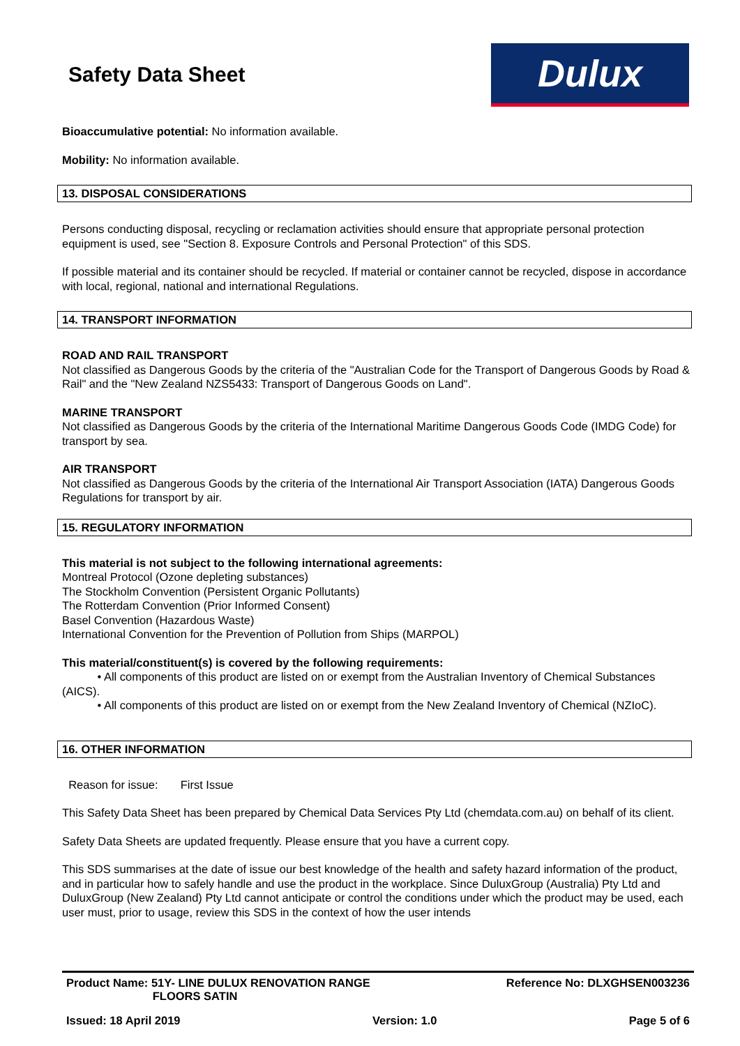Safety Data Sheet
Dulux
Bioaccumulative potential: No information available.
Mobility: No information available.
13. DISPOSAL CONSIDERATIONS
Persons conducting disposal, recycling or reclamation activities should ensure that appropriate personal protection equipment is used, see "Section 8. Exposure Controls and Personal Protection" of this SDS.
If possible material and its container should be recycled. If material or container cannot be recycled, dispose in accordance with local, regional, national and international Regulations.
14. TRANSPORT INFORMATION
ROAD AND RAIL TRANSPORT
Not classified as Dangerous Goods by the criteria of the "Australian Code for the Transport of Dangerous Goods by Road & Rail" and the "New Zealand NZS5433: Transport of Dangerous Goods on Land".
MARINE TRANSPORT
Not classified as Dangerous Goods by the criteria of the International Maritime Dangerous Goods Code (IMDG Code) for transport by sea.
AIR TRANSPORT
Not classified as Dangerous Goods by the criteria of the International Air Transport Association (IATA) Dangerous Goods Regulations for transport by air.
15. REGULATORY INFORMATION
This material is not subject to the following international agreements:
Montreal Protocol (Ozone depleting substances)
The Stockholm Convention (Persistent Organic Pollutants)
The Rotterdam Convention (Prior Informed Consent)
Basel Convention (Hazardous Waste)
International Convention for the Prevention of Pollution from Ships (MARPOL)
This material/constituent(s) is covered by the following requirements:
• All components of this product are listed on or exempt from the Australian Inventory of Chemical Substances (AICS).
• All components of this product are listed on or exempt from the New Zealand Inventory of Chemical (NZIoC).
16. OTHER INFORMATION
Reason for issue: First Issue
This Safety Data Sheet has been prepared by Chemical Data Services Pty Ltd (chemdata.com.au) on behalf of its client.
Safety Data Sheets are updated frequently. Please ensure that you have a current copy.
This SDS summarises at the date of issue our best knowledge of the health and safety hazard information of the product, and in particular how to safely handle and use the product in the workplace. Since DuluxGroup (Australia) Pty Ltd and DuluxGroup (New Zealand) Pty Ltd cannot anticipate or control the conditions under which the product may be used, each user must, prior to usage, review this SDS in the context of how the user intends
Product Name: 51Y- LINE DULUX RENOVATION RANGE
FLOORS SATIN Reference No: DLXGHSEN003236
Issued: 18 April 2019 Version: 1.0 Page 5 of 6